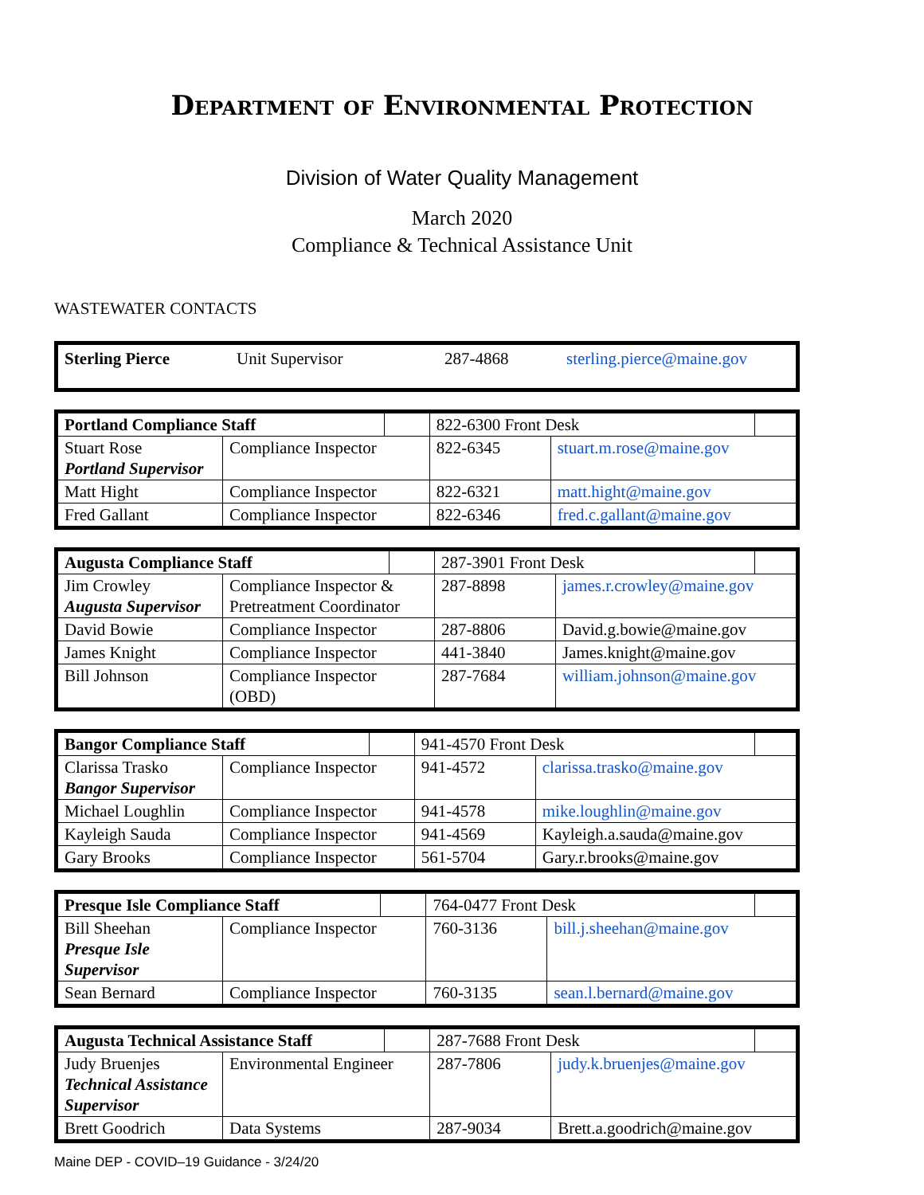Department of Environmental Protection
Division of Water Quality Management
March 2020
Compliance & Technical Assistance Unit
WASTEWATER CONTACTS
| Sterling Pierce | Unit Supervisor | 287-4868 | sterling.pierce@maine.gov |
| Portland Compliance Staff | | | 822-6300 Front Desk | | |
| Stuart Rose Portland Supervisor | Compliance Inspector | | 822-6345 | stuart.m.rose@maine.gov | |
| Matt Hight | Compliance Inspector | | 822-6321 | matt.hight@maine.gov | |
| Fred Gallant | Compliance Inspector | | 822-6346 | fred.c.gallant@maine.gov | |
| Augusta Compliance Staff | | | 287-3901 Front Desk | | |
| Jim Crowley Augusta Supervisor | Compliance Inspector & Pretreatment Coordinator | | 287-8898 | james.r.crowley@maine.gov | |
| David Bowie | Compliance Inspector | | 287-8806 | David.g.bowie@maine.gov | |
| James Knight | Compliance Inspector | | 441-3840 | James.knight@maine.gov | |
| Bill Johnson | Compliance Inspector (OBD) | | 287-7684 | william.johnson@maine.gov | |
| Bangor Compliance Staff | | | 941-4570 Front Desk | | |
| Clarissa Trasko Bangor Supervisor | Compliance Inspector | | 941-4572 | clarissa.trasko@maine.gov | |
| Michael Loughlin | Compliance Inspector | | 941-4578 | mike.loughlin@maine.gov | |
| Kayleigh Sauda | Compliance Inspector | | 941-4569 | Kayleigh.a.sauda@maine.gov | |
| Gary Brooks | Compliance Inspector | | 561-5704 | Gary.r.brooks@maine.gov | |
| Presque Isle Compliance Staff | | | 764-0477 Front Desk | | |
| Bill Sheehan Presque Isle Supervisor | Compliance Inspector | | 760-3136 | bill.j.sheehan@maine.gov | |
| Sean Bernard | Compliance Inspector | | 760-3135 | sean.l.bernard@maine.gov | |
| Augusta Technical Assistance Staff | | | 287-7688 Front Desk | | |
| Judy Bruenjes Technical Assistance Supervisor | Environmental Engineer | | 287-7806 | judy.k.bruenjes@maine.gov | |
| Brett Goodrich | Data Systems | | 287-9034 | Brett.a.goodrich@maine.gov | |
Maine DEP - COVID–19 Guidance - 3/24/20